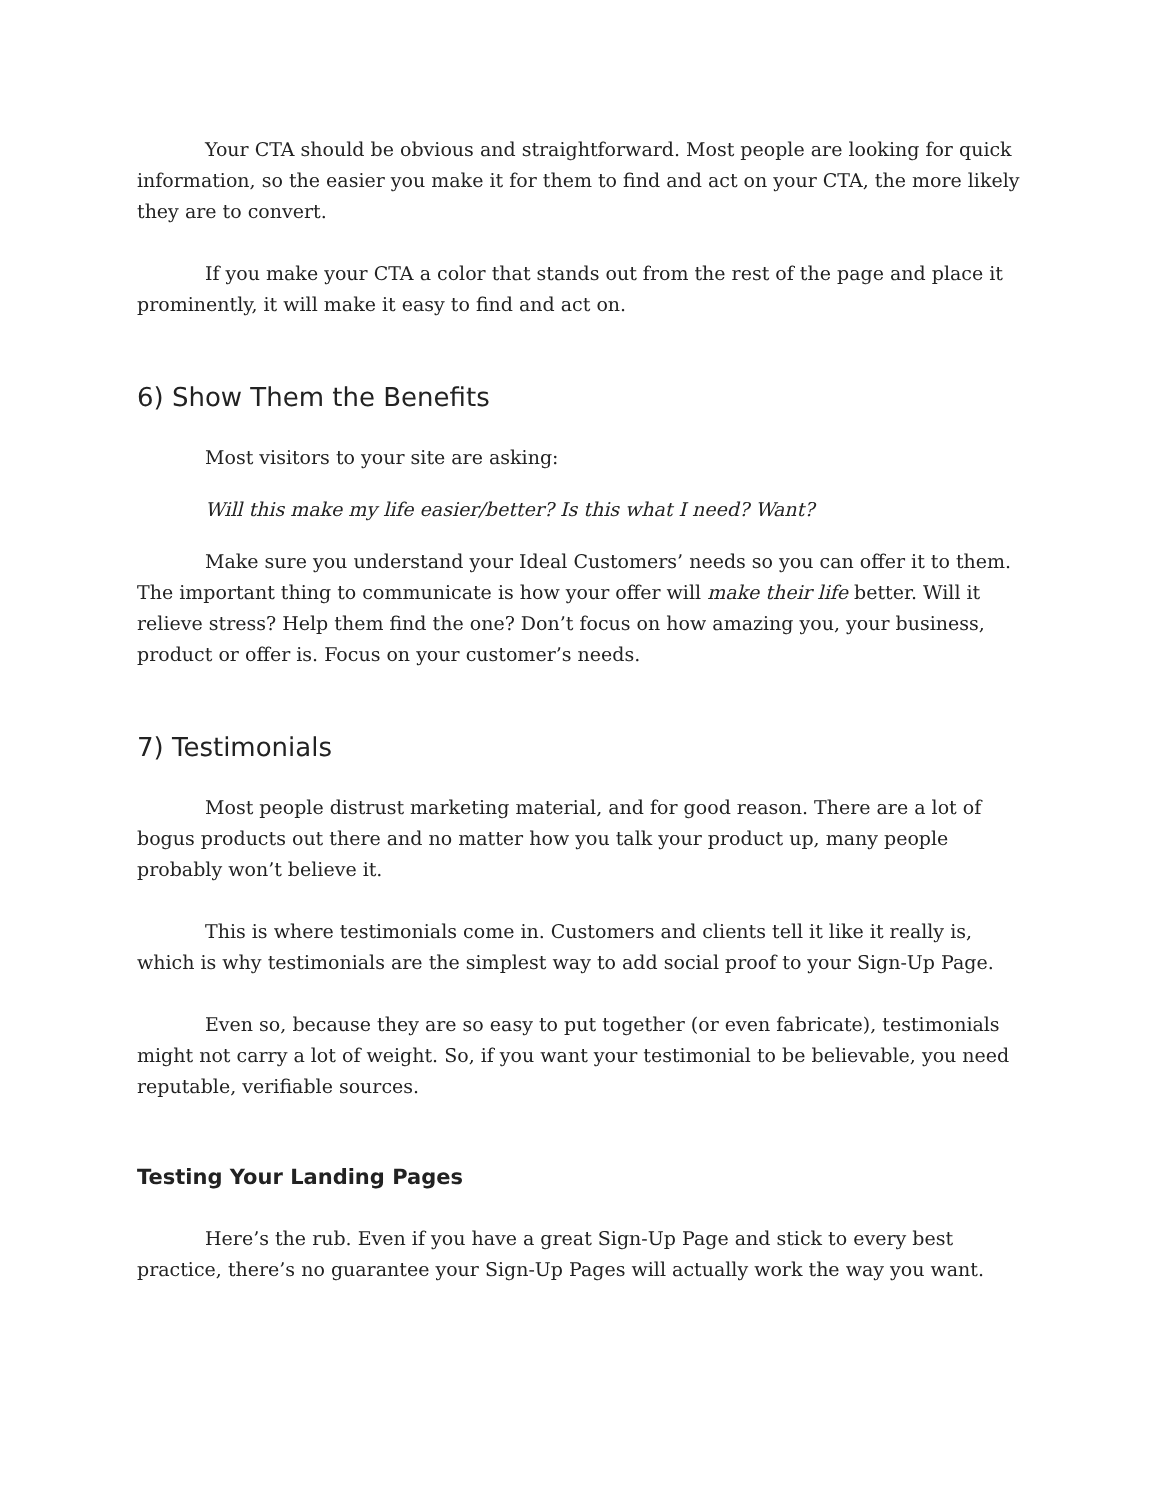Your CTA should be obvious and straightforward. Most people are looking for quick information, so the easier you make it for them to find and act on your CTA, the more likely they are to convert.
If you make your CTA a color that stands out from the rest of the page and place it prominently, it will make it easy to find and act on.
6) Show Them the Benefits
Most visitors to your site are asking:
Will this make my life easier/better? Is this what I need? Want?
Make sure you understand your Ideal Customers’ needs so you can offer it to them. The important thing to communicate is how your offer will make their life better. Will it relieve stress? Help them find the one? Don’t focus on how amazing you, your business, product or offer is. Focus on your customer’s needs.
7) Testimonials
Most people distrust marketing material, and for good reason. There are a lot of bogus products out there and no matter how you talk your product up, many people probably won’t believe it.
This is where testimonials come in. Customers and clients tell it like it really is, which is why testimonials are the simplest way to add social proof to your Sign-Up Page.
Even so, because they are so easy to put together (or even fabricate), testimonials might not carry a lot of weight. So, if you want your testimonial to be believable, you need reputable, verifiable sources.
Testing Your Landing Pages
Here’s the rub. Even if you have a great Sign-Up Page and stick to every best practice, there’s no guarantee your Sign-Up Pages will actually work the way you want.